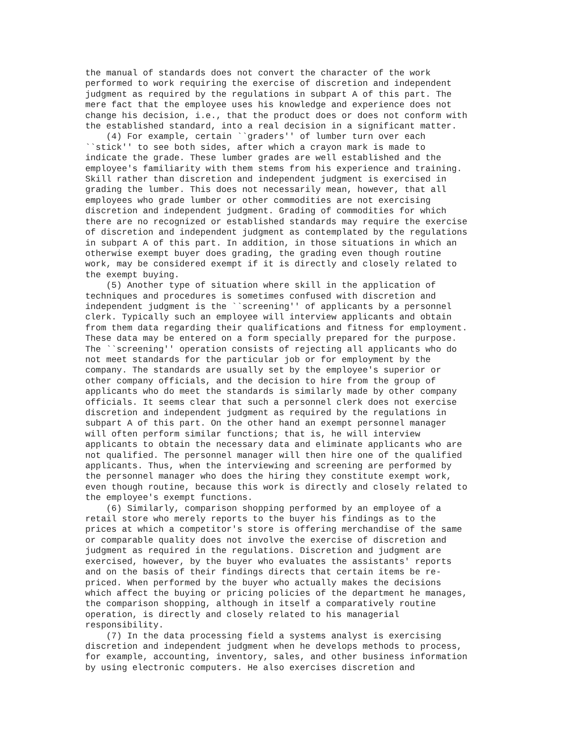the manual of standards does not convert the character of the work
performed to work requiring the exercise of discretion and independent
judgment as required by the regulations in subpart A of this part. The
mere fact that the employee uses his knowledge and experience does not
change his decision, i.e., that the product does or does not conform with
the established standard, into a real decision in a significant matter.
    (4) For example, certain ``graders'' of lumber turn over each
``stick'' to see both sides, after which a crayon mark is made to
indicate the grade. These lumber grades are well established and the
employee's familiarity with them stems from his experience and training.
Skill rather than discretion and independent judgment is exercised in
grading the lumber. This does not necessarily mean, however, that all
employees who grade lumber or other commodities are not exercising
discretion and independent judgment. Grading of commodities for which
there are no recognized or established standards may require the exercise
of discretion and independent judgment as contemplated by the regulations
in subpart A of this part. In addition, in those situations in which an
otherwise exempt buyer does grading, the grading even though routine
work, may be considered exempt if it is directly and closely related to
the exempt buying.
    (5) Another type of situation where skill in the application of
techniques and procedures is sometimes confused with discretion and
independent judgment is the ``screening'' of applicants by a personnel
clerk. Typically such an employee will interview applicants and obtain
from them data regarding their qualifications and fitness for employment.
These data may be entered on a form specially prepared for the purpose.
The ``screening'' operation consists of rejecting all applicants who do
not meet standards for the particular job or for employment by the
company. The standards are usually set by the employee's superior or
other company officials, and the decision to hire from the group of
applicants who do meet the standards is similarly made by other company
officials. It seems clear that such a personnel clerk does not exercise
discretion and independent judgment as required by the regulations in
subpart A of this part. On the other hand an exempt personnel manager
will often perform similar functions; that is, he will interview
applicants to obtain the necessary data and eliminate applicants who are
not qualified. The personnel manager will then hire one of the qualified
applicants. Thus, when the interviewing and screening are performed by
the personnel manager who does the hiring they constitute exempt work,
even though routine, because this work is directly and closely related to
the employee's exempt functions.
    (6) Similarly, comparison shopping performed by an employee of a
retail store who merely reports to the buyer his findings as to the
prices at which a competitor's store is offering merchandise of the same
or comparable quality does not involve the exercise of discretion and
judgment as required in the regulations. Discretion and judgment are
exercised, however, by the buyer who evaluates the assistants' reports
and on the basis of their findings directs that certain items be re-
priced. When performed by the buyer who actually makes the decisions
which affect the buying or pricing policies of the department he manages,
the comparison shopping, although in itself a comparatively routine
operation, is directly and closely related to his managerial
responsibility.
    (7) In the data processing field a systems analyst is exercising
discretion and independent judgment when he develops methods to process,
for example, accounting, inventory, sales, and other business information
by using electronic computers. He also exercises discretion and